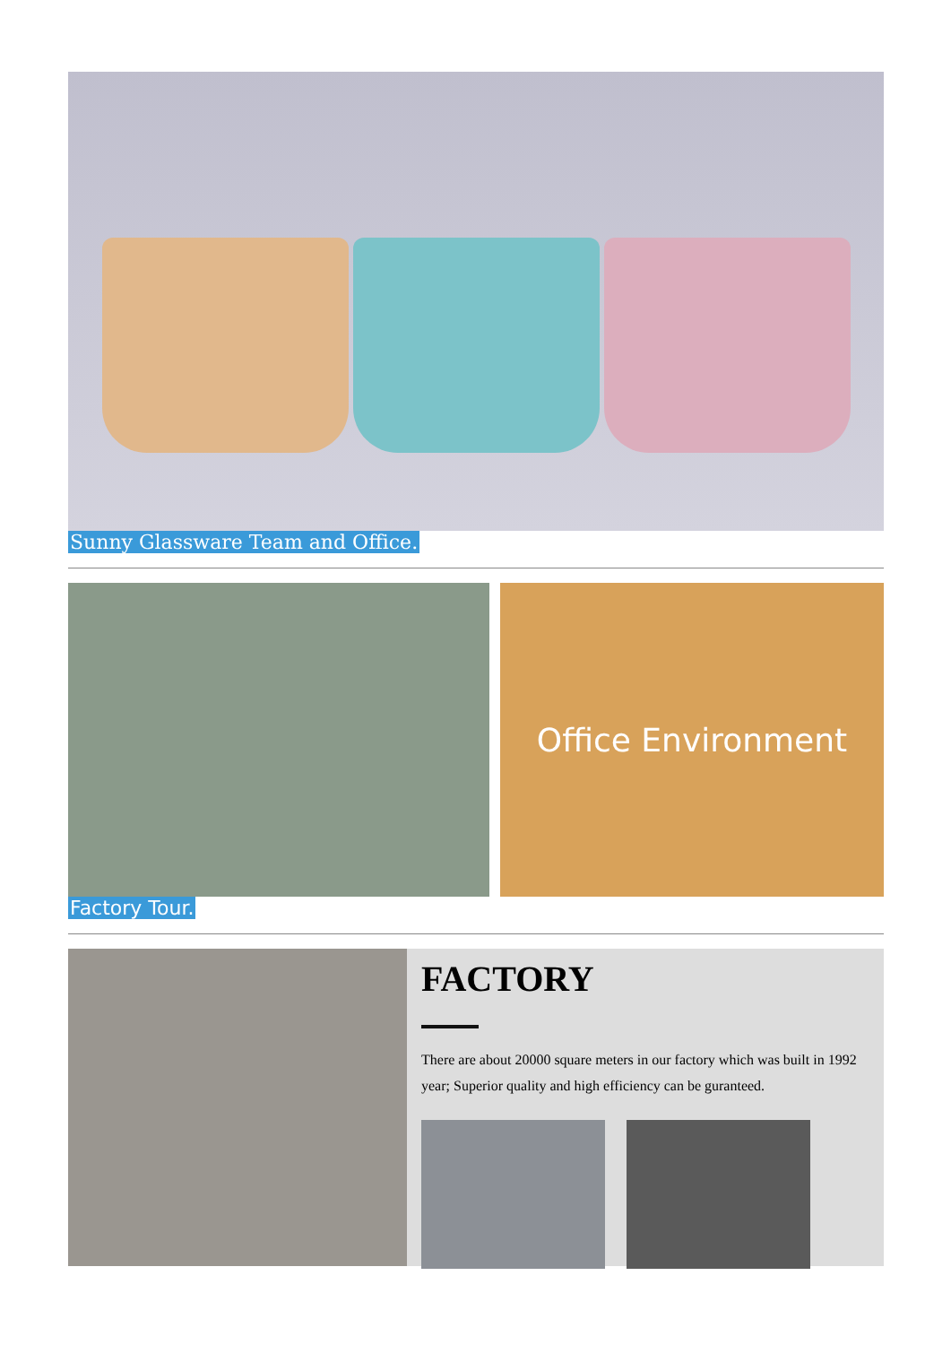Sunny Glassware Team and Office.
Office Environment
Factory Tour.
FACTORY
There are about 20000 square meters in our factory which was built in 1992 year; Superior quality and high efficiency can be guranteed.